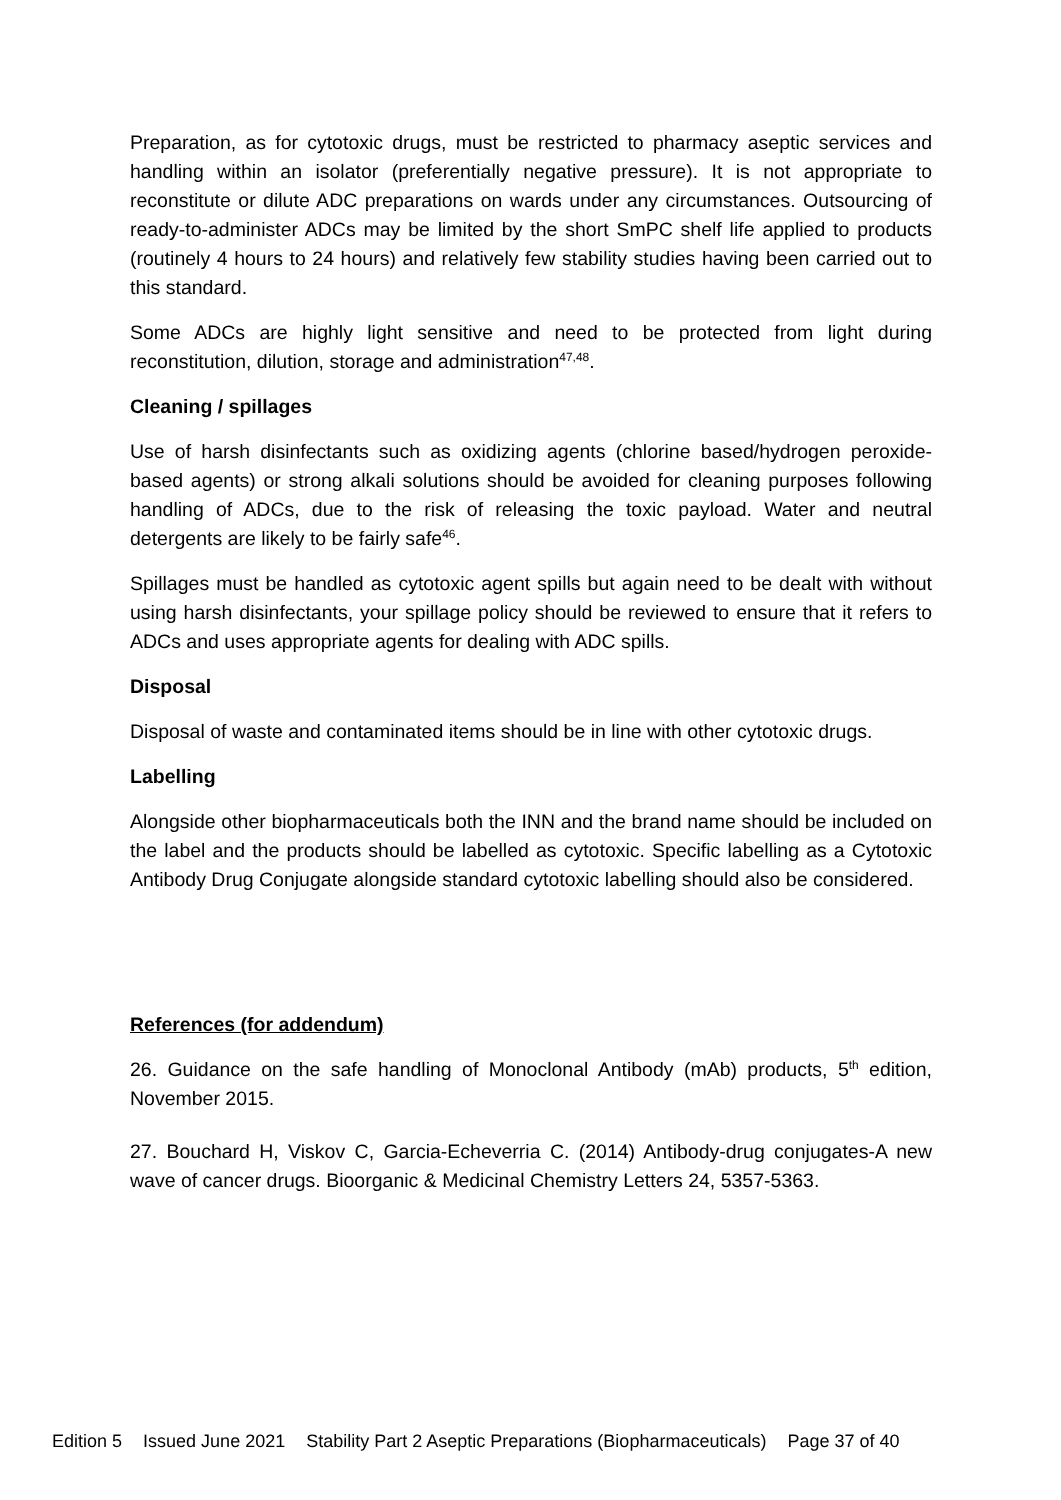Preparation, as for cytotoxic drugs, must be restricted to pharmacy aseptic services and handling within an isolator (preferentially negative pressure). It is not appropriate to reconstitute or dilute ADC preparations on wards under any circumstances. Outsourcing of ready-to-administer ADCs may be limited by the short SmPC shelf life applied to products (routinely 4 hours to 24 hours) and relatively few stability studies having been carried out to this standard.
Some ADCs are highly light sensitive and need to be protected from light during reconstitution, dilution, storage and administration<sup>47,48</sup>.
Cleaning / spillages
Use of harsh disinfectants such as oxidizing agents (chlorine based/hydrogen peroxide-based agents) or strong alkali solutions should be avoided for cleaning purposes following handling of ADCs, due to the risk of releasing the toxic payload. Water and neutral detergents are likely to be fairly safe<sup>46</sup>.
Spillages must be handled as cytotoxic agent spills but again need to be dealt with without using harsh disinfectants, your spillage policy should be reviewed to ensure that it refers to ADCs and uses appropriate agents for dealing with ADC spills.
Disposal
Disposal of waste and contaminated items should be in line with other cytotoxic drugs.
Labelling
Alongside other biopharmaceuticals both the INN and the brand name should be included on the label and the products should be labelled as cytotoxic. Specific labelling as a Cytotoxic Antibody Drug Conjugate alongside standard cytotoxic labelling should also be considered.
References (for addendum)
26. Guidance on the safe handling of Monoclonal Antibody (mAb) products, 5<sup>th</sup> edition, November 2015.
27. Bouchard H, Viskov C, Garcia-Echeverria C. (2014) Antibody-drug conjugates-A new wave of cancer drugs. Bioorganic & Medicinal Chemistry Letters 24, 5357-5363.
Edition 5 Issued June 2021 Stability Part 2 Aseptic Preparations (Biopharmaceuticals) Page 37 of 40